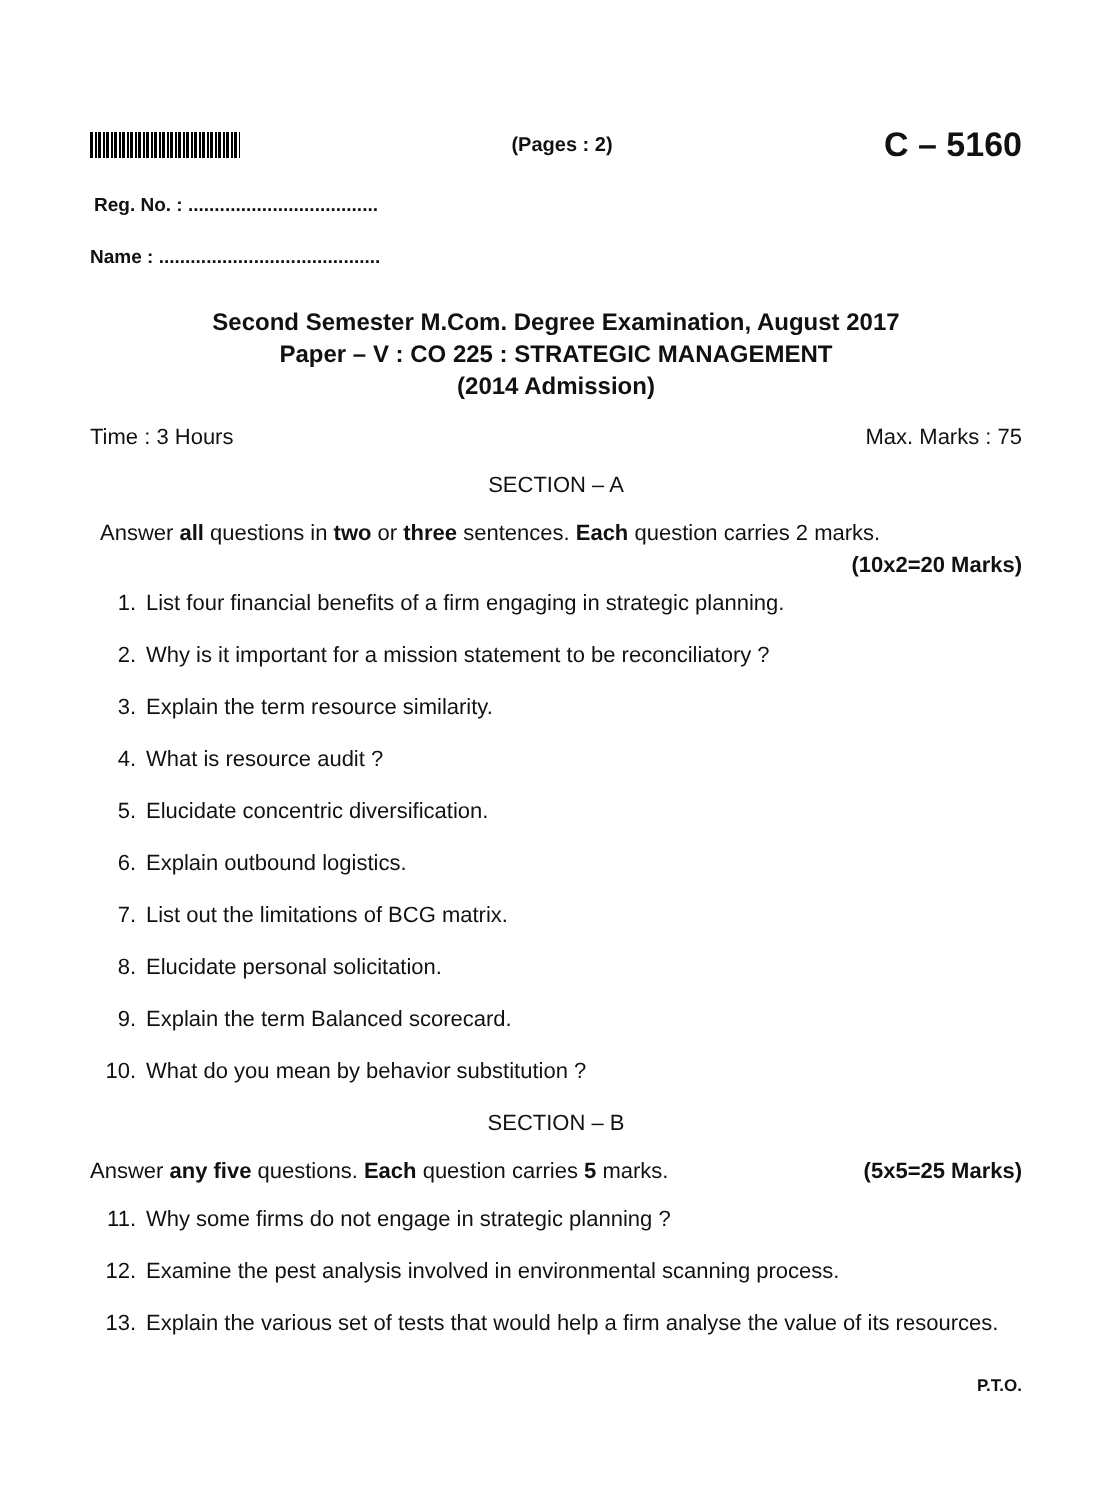(Pages : 2)
C – 5160
Reg. No. : ....................................
Name : ..........................................
Second Semester M.Com. Degree Examination, August 2017
Paper – V : CO 225 : STRATEGIC MANAGEMENT
(2014 Admission)
Time : 3 Hours Max. Marks : 75
SECTION – A
Answer all questions in two or three sentences. Each question carries 2 marks.
(10x2=20 Marks)
1. List four financial benefits of a firm engaging in strategic planning.
2. Why is it important for a mission statement to be reconciliatory ?
3. Explain the term resource similarity.
4. What is resource audit ?
5. Elucidate concentric diversification.
6. Explain outbound logistics.
7. List out the limitations of BCG matrix.
8. Elucidate personal solicitation.
9. Explain the term Balanced scorecard.
10. What do you mean by behavior substitution ?
SECTION – B
Answer any five questions. Each question carries 5 marks. (5x5=25 Marks)
11. Why some firms do not engage in strategic planning ?
12. Examine the pest analysis involved in environmental scanning process.
13. Explain the various set of tests that would help a firm analyse the value of its resources.
P.T.O.